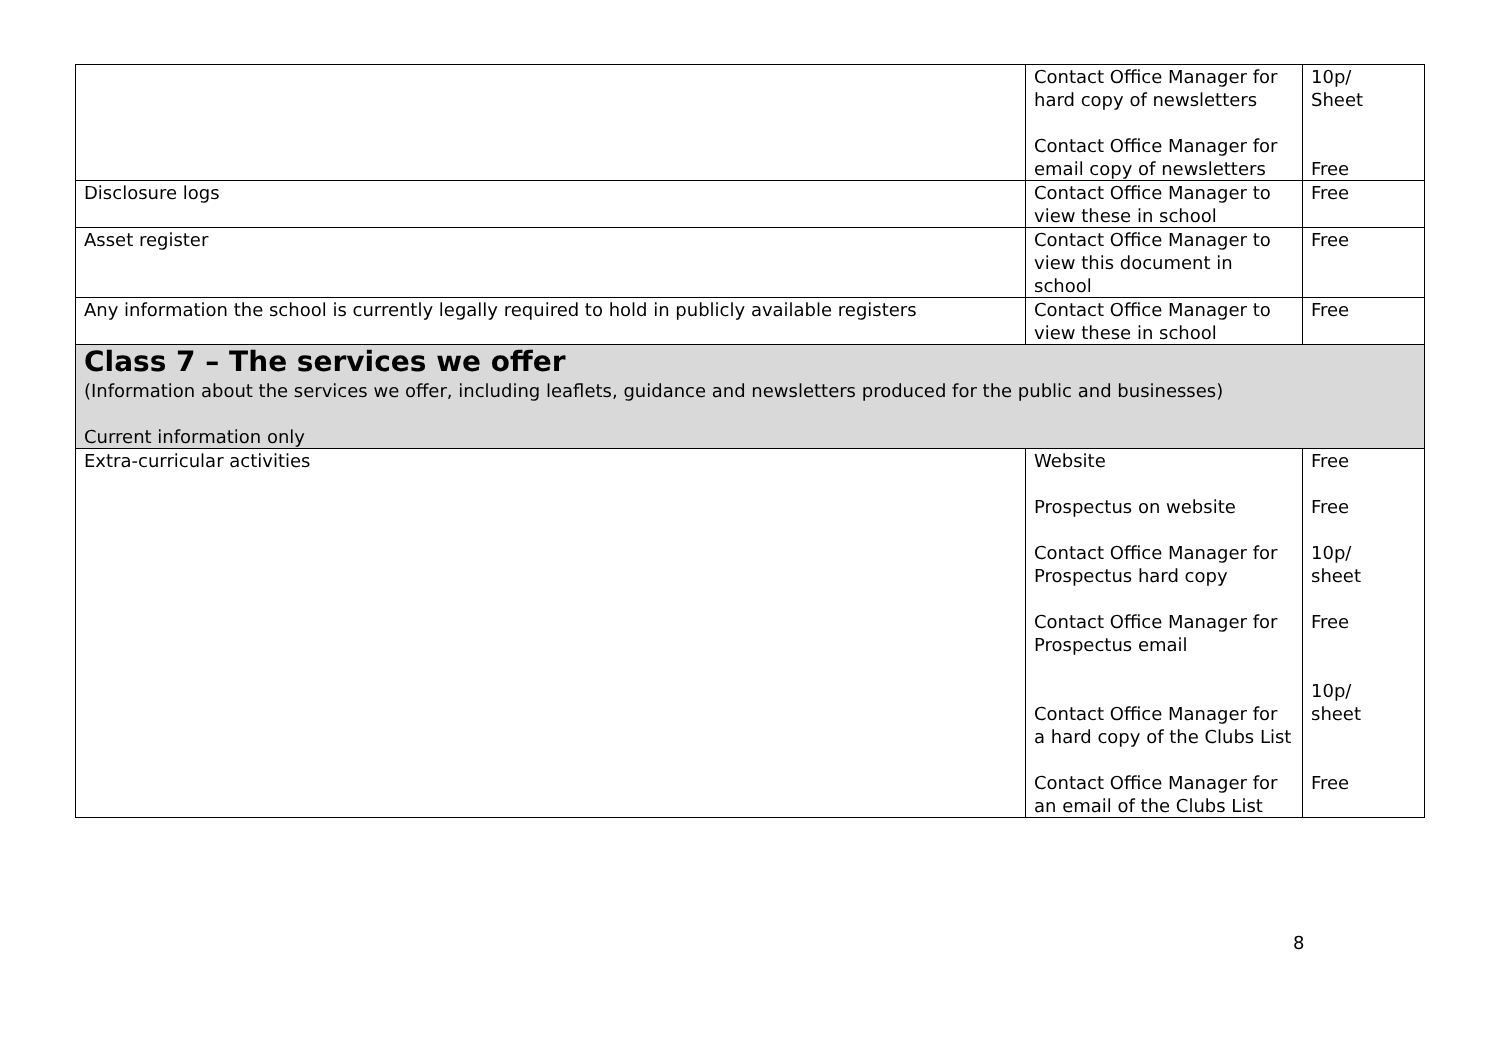| | Contact Office Manager for hard copy of newsletters Contact Office Manager for email copy of newsletters | 10p/ Sheet Free |
| Disclosure logs | Contact Office Manager to view these in school | Free |
| Asset register | Contact Office Manager to view this document in school | Free |
| Any information the school is currently legally required to hold in publicly available registers | Contact Office Manager to view these in school | Free |
| Class 7 – The services we offer (Information about the services we offer, including leaflets, guidance and newsletters produced for the public and businesses) Current information only | | |
| Extra-curricular activities | Website Prospectus on website Contact Office Manager for Prospectus hard copy Contact Office Manager for Prospectus email Contact Office Manager for a hard copy of the Clubs List Contact Office Manager for an email of the Clubs List | Free Free 10p/ sheet Free 10p/ sheet Free |
8